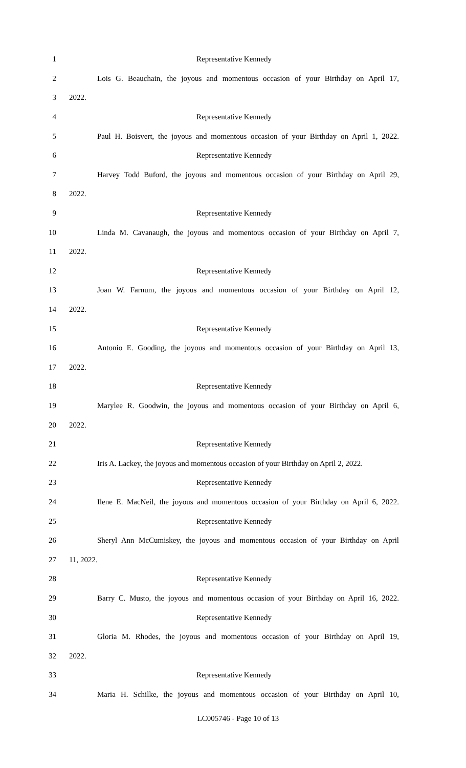1 Representative Kennedy
2 Lois G. Beauchain, the joyous and momentous occasion of your Birthday on April 17,
3 2022.
4 Representative Kennedy
5 Paul H. Boisvert, the joyous and momentous occasion of your Birthday on April 1, 2022.
6 Representative Kennedy
7 Harvey Todd Buford, the joyous and momentous occasion of your Birthday on April 29,
8 2022.
9 Representative Kennedy
10 Linda M. Cavanaugh, the joyous and momentous occasion of your Birthday on April 7,
11 2022.
12 Representative Kennedy
13 Joan W. Farnum, the joyous and momentous occasion of your Birthday on April 12,
14 2022.
15 Representative Kennedy
16 Antonio E. Gooding, the joyous and momentous occasion of your Birthday on April 13,
17 2022.
18 Representative Kennedy
19 Marylee R. Goodwin, the joyous and momentous occasion of your Birthday on April 6,
20 2022.
21 Representative Kennedy
22 Iris A. Lackey, the joyous and momentous occasion of your Birthday on April 2, 2022.
23 Representative Kennedy
24 Ilene E. MacNeil, the joyous and momentous occasion of your Birthday on April 6, 2022.
25 Representative Kennedy
26 Sheryl Ann McCumiskey, the joyous and momentous occasion of your Birthday on April
27 11, 2022.
28 Representative Kennedy
29 Barry C. Musto, the joyous and momentous occasion of your Birthday on April 16, 2022.
30 Representative Kennedy
31 Gloria M. Rhodes, the joyous and momentous occasion of your Birthday on April 19,
32 2022.
33 Representative Kennedy
34 Maria H. Schilke, the joyous and momentous occasion of your Birthday on April 10,
LC005746 - Page 10 of 13